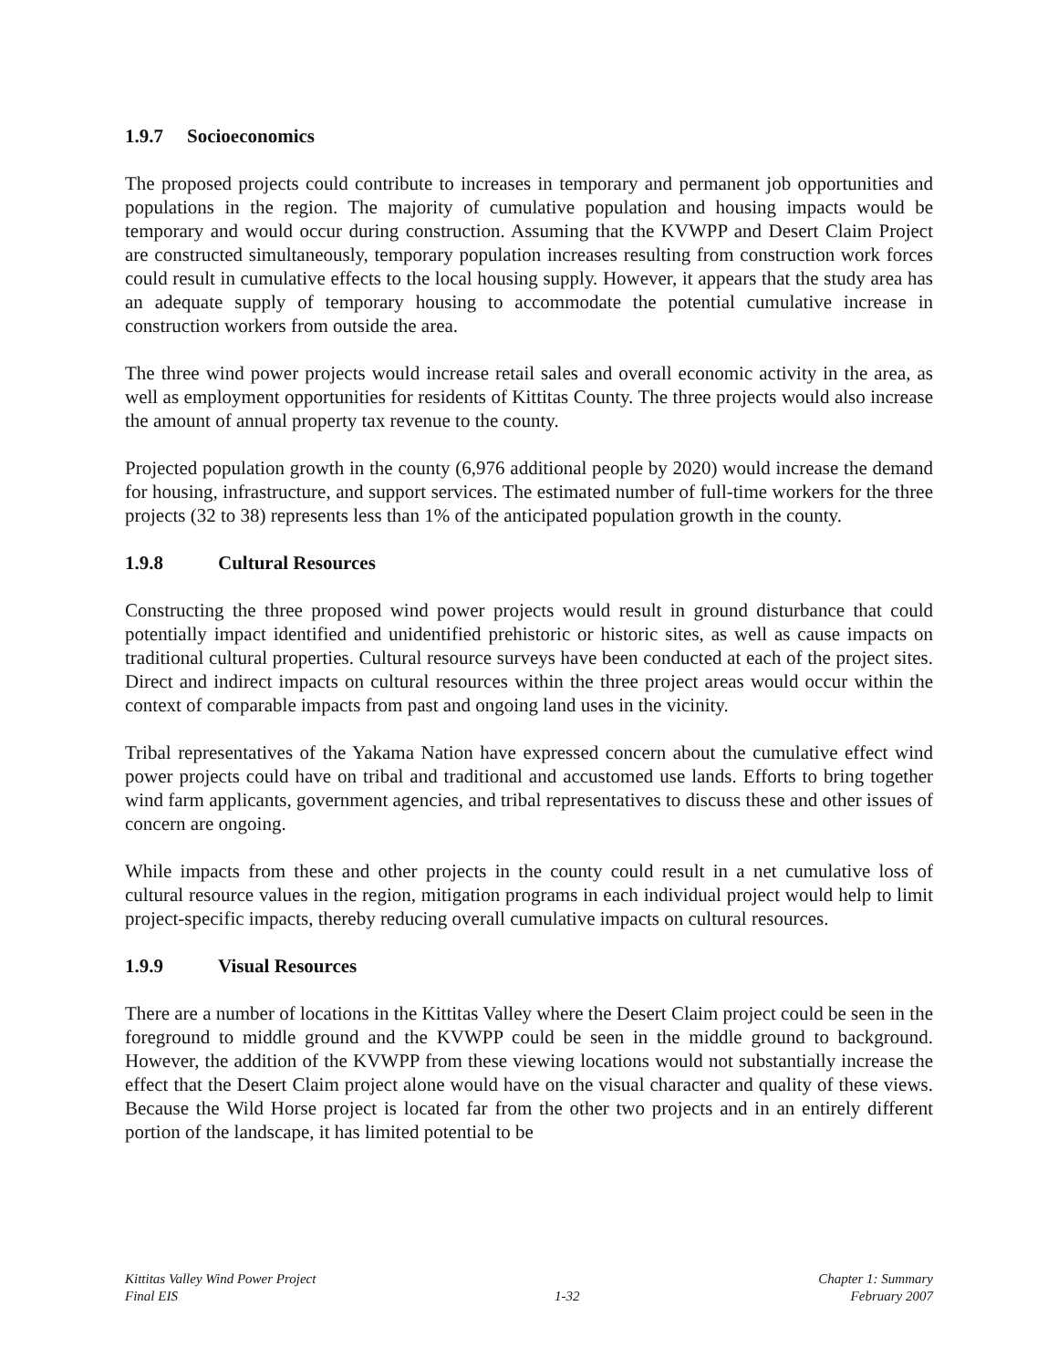1.9.7 Socioeconomics
The proposed projects could contribute to increases in temporary and permanent job opportunities and populations in the region. The majority of cumulative population and housing impacts would be temporary and would occur during construction. Assuming that the KVWPP and Desert Claim Project are constructed simultaneously, temporary population increases resulting from construction work forces could result in cumulative effects to the local housing supply. However, it appears that the study area has an adequate supply of temporary housing to accommodate the potential cumulative increase in construction workers from outside the area.
The three wind power projects would increase retail sales and overall economic activity in the area, as well as employment opportunities for residents of Kittitas County. The three projects would also increase the amount of annual property tax revenue to the county.
Projected population growth in the county (6,976 additional people by 2020) would increase the demand for housing, infrastructure, and support services. The estimated number of full-time workers for the three projects (32 to 38) represents less than 1% of the anticipated population growth in the county.
1.9.8 Cultural Resources
Constructing the three proposed wind power projects would result in ground disturbance that could potentially impact identified and unidentified prehistoric or historic sites, as well as cause impacts on traditional cultural properties. Cultural resource surveys have been conducted at each of the project sites. Direct and indirect impacts on cultural resources within the three project areas would occur within the context of comparable impacts from past and ongoing land uses in the vicinity.
Tribal representatives of the Yakama Nation have expressed concern about the cumulative effect wind power projects could have on tribal and traditional and accustomed use lands. Efforts to bring together wind farm applicants, government agencies, and tribal representatives to discuss these and other issues of concern are ongoing.
While impacts from these and other projects in the county could result in a net cumulative loss of cultural resource values in the region, mitigation programs in each individual project would help to limit project-specific impacts, thereby reducing overall cumulative impacts on cultural resources.
1.9.9 Visual Resources
There are a number of locations in the Kittitas Valley where the Desert Claim project could be seen in the foreground to middle ground and the KVWPP could be seen in the middle ground to background. However, the addition of the KVWPP from these viewing locations would not substantially increase the effect that the Desert Claim project alone would have on the visual character and quality of these views. Because the Wild Horse project is located far from the other two projects and in an entirely different portion of the landscape, it has limited potential to be
Kittitas Valley Wind Power Project
Final EIS
1-32 Chapter 1: Summary
February 2007